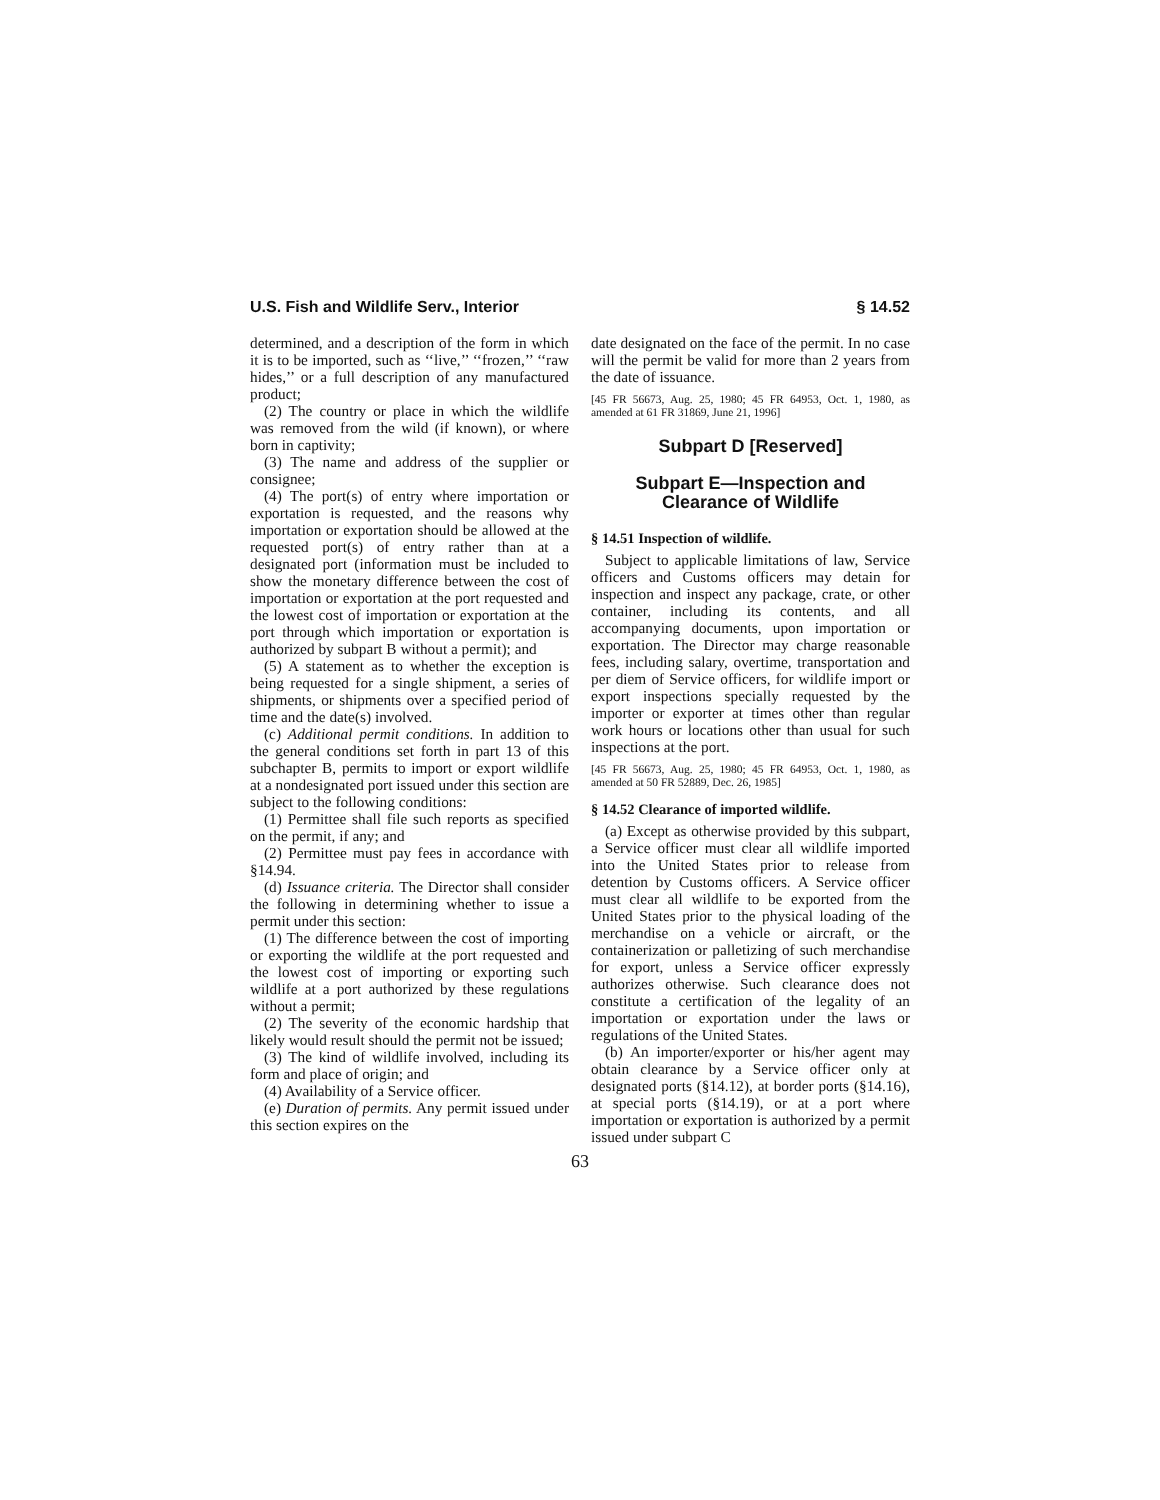U.S. Fish and Wildlife Serv., Interior § 14.52
determined, and a description of the form in which it is to be imported, such as ‘‘live,’’ ‘‘frozen,’’ ‘‘raw hides,’’ or a full description of any manufactured product;
(2) The country or place in which the wildlife was removed from the wild (if known), or where born in captivity;
(3) The name and address of the supplier or consignee;
(4) The port(s) of entry where importation or exportation is requested, and the reasons why importation or exportation should be allowed at the requested port(s) of entry rather than at a designated port (information must be included to show the monetary difference between the cost of importation or exportation at the port requested and the lowest cost of importation or exportation at the port through which importation or exportation is authorized by subpart B without a permit); and
(5) A statement as to whether the exception is being requested for a single shipment, a series of shipments, or shipments over a specified period of time and the date(s) involved.
(c) Additional permit conditions. In addition to the general conditions set forth in part 13 of this subchapter B, permits to import or export wildlife at a nondesignated port issued under this section are subject to the following conditions:
(1) Permittee shall file such reports as specified on the permit, if any; and
(2) Permittee must pay fees in accordance with §14.94.
(d) Issuance criteria. The Director shall consider the following in determining whether to issue a permit under this section:
(1) The difference between the cost of importing or exporting the wildlife at the port requested and the lowest cost of importing or exporting such wildlife at a port authorized by these regulations without a permit;
(2) The severity of the economic hardship that likely would result should the permit not be issued;
(3) The kind of wildlife involved, including its form and place of origin; and
(4) Availability of a Service officer.
(e) Duration of permits. Any permit issued under this section expires on the
date designated on the face of the permit. In no case will the permit be valid for more than 2 years from the date of issuance.
[45 FR 56673, Aug. 25, 1980; 45 FR 64953, Oct. 1, 1980, as amended at 61 FR 31869, June 21, 1996]
Subpart D [Reserved]
Subpart E—Inspection and Clearance of Wildlife
§ 14.51 Inspection of wildlife.
Subject to applicable limitations of law, Service officers and Customs officers may detain for inspection and inspect any package, crate, or other container, including its contents, and all accompanying documents, upon importation or exportation. The Director may charge reasonable fees, including salary, overtime, transportation and per diem of Service officers, for wildlife import or export inspections specially requested by the importer or exporter at times other than regular work hours or locations other than usual for such inspections at the port.
[45 FR 56673, Aug. 25, 1980; 45 FR 64953, Oct. 1, 1980, as amended at 50 FR 52889, Dec. 26, 1985]
§ 14.52 Clearance of imported wildlife.
(a) Except as otherwise provided by this subpart, a Service officer must clear all wildlife imported into the United States prior to release from detention by Customs officers. A Service officer must clear all wildlife to be exported from the United States prior to the physical loading of the merchandise on a vehicle or aircraft, or the containerization or palletizing of such merchandise for export, unless a Service officer expressly authorizes otherwise. Such clearance does not constitute a certification of the legality of an importation or exportation under the laws or regulations of the United States.
(b) An importer/exporter or his/her agent may obtain clearance by a Service officer only at designated ports (§14.12), at border ports (§14.16), at special ports (§14.19), or at a port where importation or exportation is authorized by a permit issued under subpart C
63